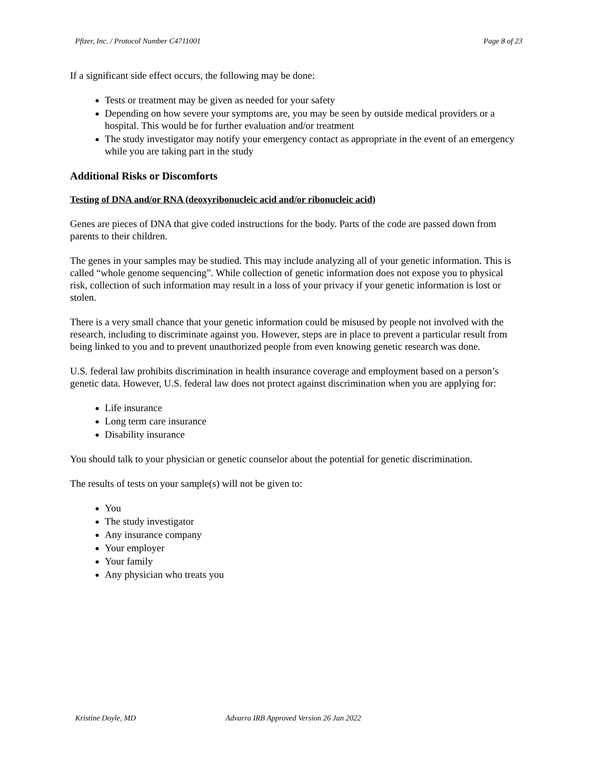Pfizer, Inc. / Protocol Number C4711001 Page 8 of 23
If a significant side effect occurs, the following may be done:
Tests or treatment may be given as needed for your safety
Depending on how severe your symptoms are, you may be seen by outside medical providers or a hospital. This would be for further evaluation and/or treatment
The study investigator may notify your emergency contact as appropriate in the event of an emergency while you are taking part in the study
Additional Risks or Discomforts
Testing of DNA and/or RNA (deoxyribonucleic acid and/or ribonucleic acid)
Genes are pieces of DNA that give coded instructions for the body. Parts of the code are passed down from parents to their children.
The genes in your samples may be studied. This may include analyzing all of your genetic information. This is called “whole genome sequencing”. While collection of genetic information does not expose you to physical risk, collection of such information may result in a loss of your privacy if your genetic information is lost or stolen.
There is a very small chance that your genetic information could be misused by people not involved with the research, including to discriminate against you. However, steps are in place to prevent a particular result from being linked to you and to prevent unauthorized people from even knowing genetic research was done.
U.S. federal law prohibits discrimination in health insurance coverage and employment based on a person’s genetic data. However, U.S. federal law does not protect against discrimination when you are applying for:
Life insurance
Long term care insurance
Disability insurance
You should talk to your physician or genetic counselor about the potential for genetic discrimination.
The results of tests on your sample(s) will not be given to:
You
The study investigator
Any insurance company
Your employer
Your family
Any physician who treats you
Kristine Doyle, MD Advarra IRB Approved Version 26 Jan 2022